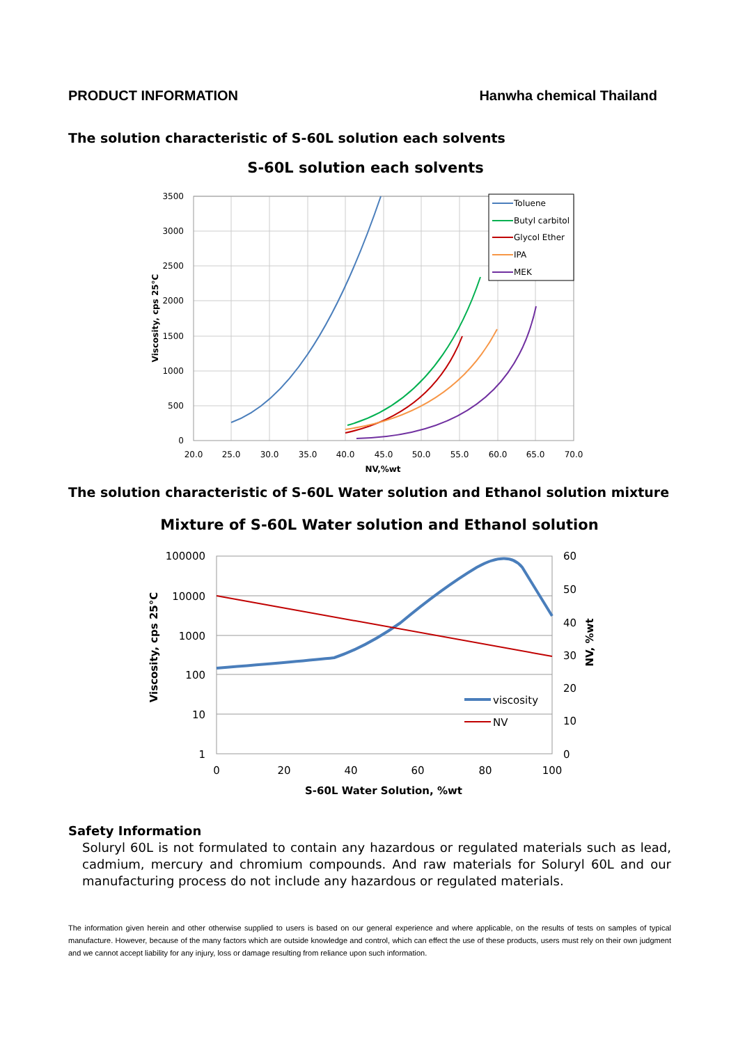PRODUCT INFORMATION Hanwha chemical Thailand
The solution characteristic of S-60L solution each solvents
S-60L solution each solvents
3500
3000
2500
2000
1500
1000
500
0
20.0
25.0
30.0
35.0
40.0
45.0
50.0
55.0
60.0
65.0
70.0
NV,%wt
Viscosity, cps 25°C
Toluene
Butyl carbitol
Glycol Ether
IPA
MEK
The solution characteristic of S-60L Water solution and Ethanol solution mixture
Mixture of S-60L Water solution and Ethanol solution
100000
10000
1000
100
10
1
60
50
40
30
20
10
0
0
20
40
60
80
100
S-60L Water Solution, %wt
Viscosity, cps 25°C
NV, %wt
viscosity
NV
Safety Information
Soluryl 60L is not formulated to contain any hazardous or regulated materials such as lead, cadmium, mercury and chromium compounds. And raw materials for Soluryl 60L and our manufacturing process do not include any hazardous or regulated materials.
The information given herein and other otherwise supplied to users is based on our general experience and where applicable, on the results of tests on samples of typical manufacture. However, because of the many factors which are outside knowledge and control, which can effect the use of these products, users must rely on their own judgment and we cannot accept liability for any injury, loss or damage resulting from reliance upon such information.